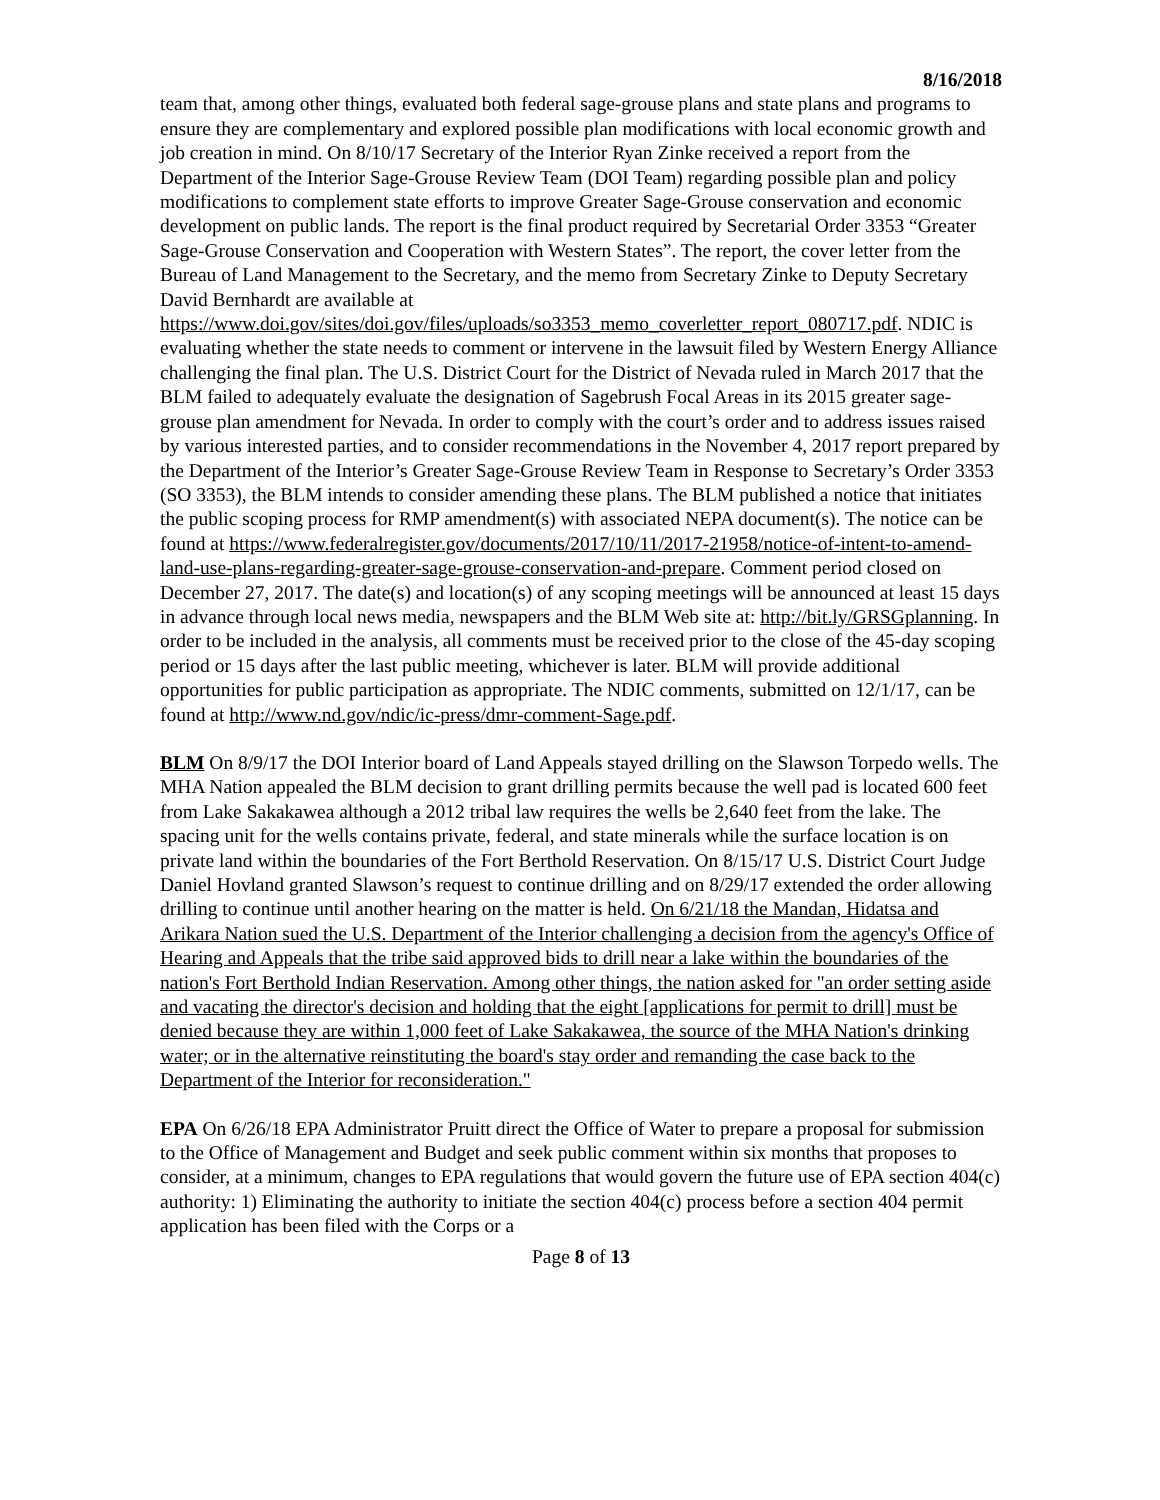8/16/2018
team that, among other things, evaluated both federal sage-grouse plans and state plans and programs to ensure they are complementary and explored possible plan modifications with local economic growth and job creation in mind. On 8/10/17 Secretary of the Interior Ryan Zinke received a report from the Department of the Interior Sage-Grouse Review Team (DOI Team) regarding possible plan and policy modifications to complement state efforts to improve Greater Sage-Grouse conservation and economic development on public lands. The report is the final product required by Secretarial Order 3353 “Greater Sage-Grouse Conservation and Cooperation with Western States”. The report, the cover letter from the Bureau of Land Management to the Secretary, and the memo from Secretary Zinke to Deputy Secretary David Bernhardt are available at https://www.doi.gov/sites/doi.gov/files/uploads/so3353_memo_coverletter_report_080717.pdf. NDIC is evaluating whether the state needs to comment or intervene in the lawsuit filed by Western Energy Alliance challenging the final plan. The U.S. District Court for the District of Nevada ruled in March 2017 that the BLM failed to adequately evaluate the designation of Sagebrush Focal Areas in its 2015 greater sage-grouse plan amendment for Nevada. In order to comply with the court’s order and to address issues raised by various interested parties, and to consider recommendations in the November 4, 2017 report prepared by the Department of the Interior’s Greater Sage-Grouse Review Team in Response to Secretary’s Order 3353 (SO 3353), the BLM intends to consider amending these plans. The BLM published a notice that initiates the public scoping process for RMP amendment(s) with associated NEPA document(s). The notice can be found at https://www.federalregister.gov/documents/2017/10/11/2017-21958/notice-of-intent-to-amend-land-use-plans-regarding-greater-sage-grouse-conservation-and-prepare. Comment period closed on December 27, 2017. The date(s) and location(s) of any scoping meetings will be announced at least 15 days in advance through local news media, newspapers and the BLM Web site at: http://bit.ly/GRSGplanning. In order to be included in the analysis, all comments must be received prior to the close of the 45-day scoping period or 15 days after the last public meeting, whichever is later. BLM will provide additional opportunities for public participation as appropriate. The NDIC comments, submitted on 12/1/17, can be found at http://www.nd.gov/ndic/ic-press/dmr-comment-Sage.pdf.
BLM On 8/9/17 the DOI Interior board of Land Appeals stayed drilling on the Slawson Torpedo wells. The MHA Nation appealed the BLM decision to grant drilling permits because the well pad is located 600 feet from Lake Sakakawea although a 2012 tribal law requires the wells be 2,640 feet from the lake. The spacing unit for the wells contains private, federal, and state minerals while the surface location is on private land within the boundaries of the Fort Berthold Reservation. On 8/15/17 U.S. District Court Judge Daniel Hovland granted Slawson’s request to continue drilling and on 8/29/17 extended the order allowing drilling to continue until another hearing on the matter is held. On 6/21/18 the Mandan, Hidatsa and Arikara Nation sued the U.S. Department of the Interior challenging a decision from the agency's Office of Hearing and Appeals that the tribe said approved bids to drill near a lake within the boundaries of the nation's Fort Berthold Indian Reservation. Among other things, the nation asked for "an order setting aside and vacating the director's decision and holding that the eight [applications for permit to drill] must be denied because they are within 1,000 feet of Lake Sakakawea, the source of the MHA Nation's drinking water; or in the alternative reinstituting the board's stay order and remanding the case back to the Department of the Interior for reconsideration."
EPA On 6/26/18 EPA Administrator Pruitt direct the Office of Water to prepare a proposal for submission to the Office of Management and Budget and seek public comment within six months that proposes to consider, at a minimum, changes to EPA regulations that would govern the future use of EPA section 404(c) authority: 1) Eliminating the authority to initiate the section 404(c) process before a section 404 permit application has been filed with the Corps or a
Page 8 of 13